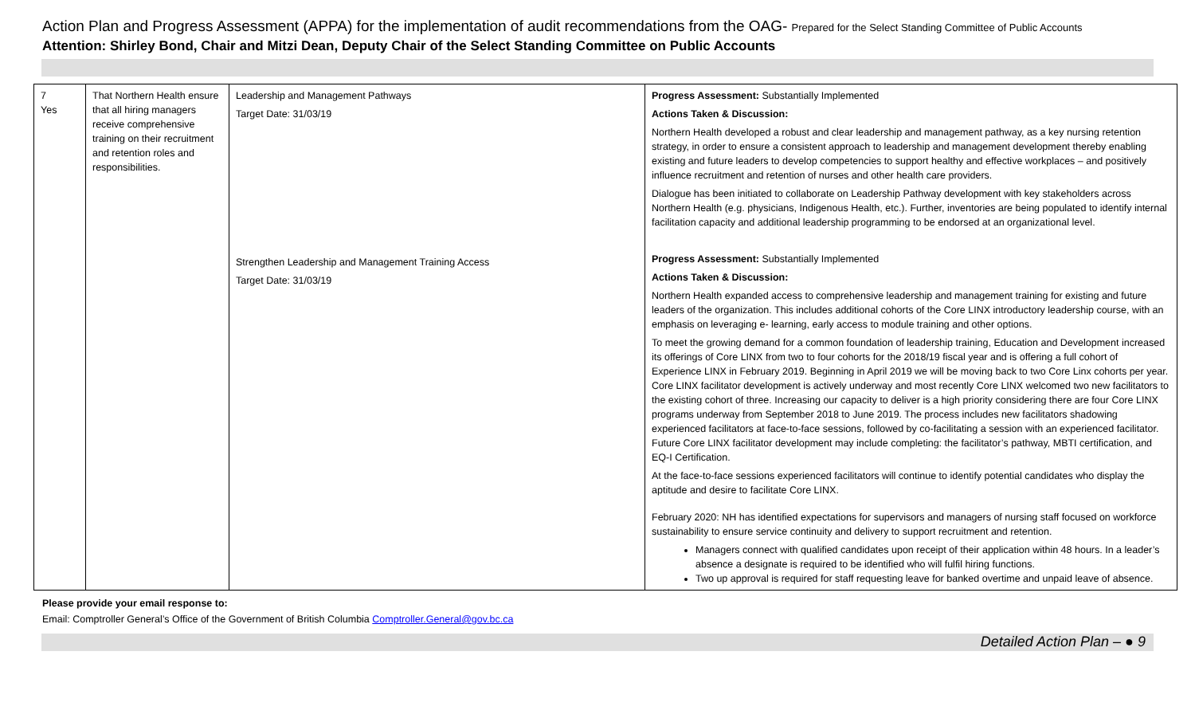Action Plan and Progress Assessment (APPA) for the implementation of audit recommendations from the OAG- Prepared for the Select Standing Committee of Public Accounts
Attention: Shirley Bond, Chair and Mitzi Dean, Deputy Chair of the Select Standing Committee on Public Accounts
| 7 Yes | That Northern Health ensure that all hiring managers receive comprehensive training on their recruitment and retention roles and responsibilities. | Leadership and Management Pathways Target Date: 31/03/19 | Progress Assessment: Substantially Implemented Actions Taken & Discussion: Northern Health developed a robust and clear leadership and management pathway, as a key nursing retention strategy, in order to ensure a consistent approach to leadership and management development thereby enabling existing and future leaders to develop competencies to support healthy and effective workplaces – and positively influence recruitment and retention of nurses and other health care providers. Dialogue has been initiated to collaborate on Leadership Pathway development with key stakeholders across Northern Health (e.g. physicians, Indigenous Health, etc.). Further, inventories are being populated to identify internal facilitation capacity and additional leadership programming to be endorsed at an organizational level. |
| | | Strengthen Leadership and Management Training Access Target Date: 31/03/19 | Progress Assessment: Substantially Implemented Actions Taken & Discussion: Northern Health expanded access to comprehensive leadership and management training for existing and future leaders of the organization. This includes additional cohorts of the Core LINX introductory leadership course, with an emphasis on leveraging e- learning, early access to module training and other options. To meet the growing demand for a common foundation of leadership training, Education and Development increased its offerings of Core LINX from two to four cohorts for the 2018/19 fiscal year and is offering a full cohort of Experience LINX in February 2019. Beginning in April 2019 we will be moving back to two Core Linx cohorts per year. Core LINX facilitator development is actively underway and most recently Core LINX welcomed two new facilitators to the existing cohort of three. Increasing our capacity to deliver is a high priority considering there are four Core LINX programs underway from September 2018 to June 2019. The process includes new facilitators shadowing experienced facilitators at face-to-face sessions, followed by co-facilitating a session with an experienced facilitator. Future Core LINX facilitator development may include completing: the facilitator’s pathway, MBTI certification, and EQ-I Certification. At the face-to-face sessions experienced facilitators will continue to identify potential candidates who display the aptitude and desire to facilitate Core LINX. February 2020: NH has identified expectations for supervisors and managers of nursing staff focused on workforce sustainability to ensure service continuity and delivery to support recruitment and retention. Managers connect with qualified candidates upon receipt of their application within 48 hours. In a leader’s absence a designate is required to be identified who will fulfil hiring functions. Two up approval is required for staff requesting leave for banked overtime and unpaid leave of absence. |
Please provide your email response to:
Email: Comptroller General’s Office of the Government of British Columbia Comptroller.General@gov.bc.ca
Detailed Action Plan – ● 9